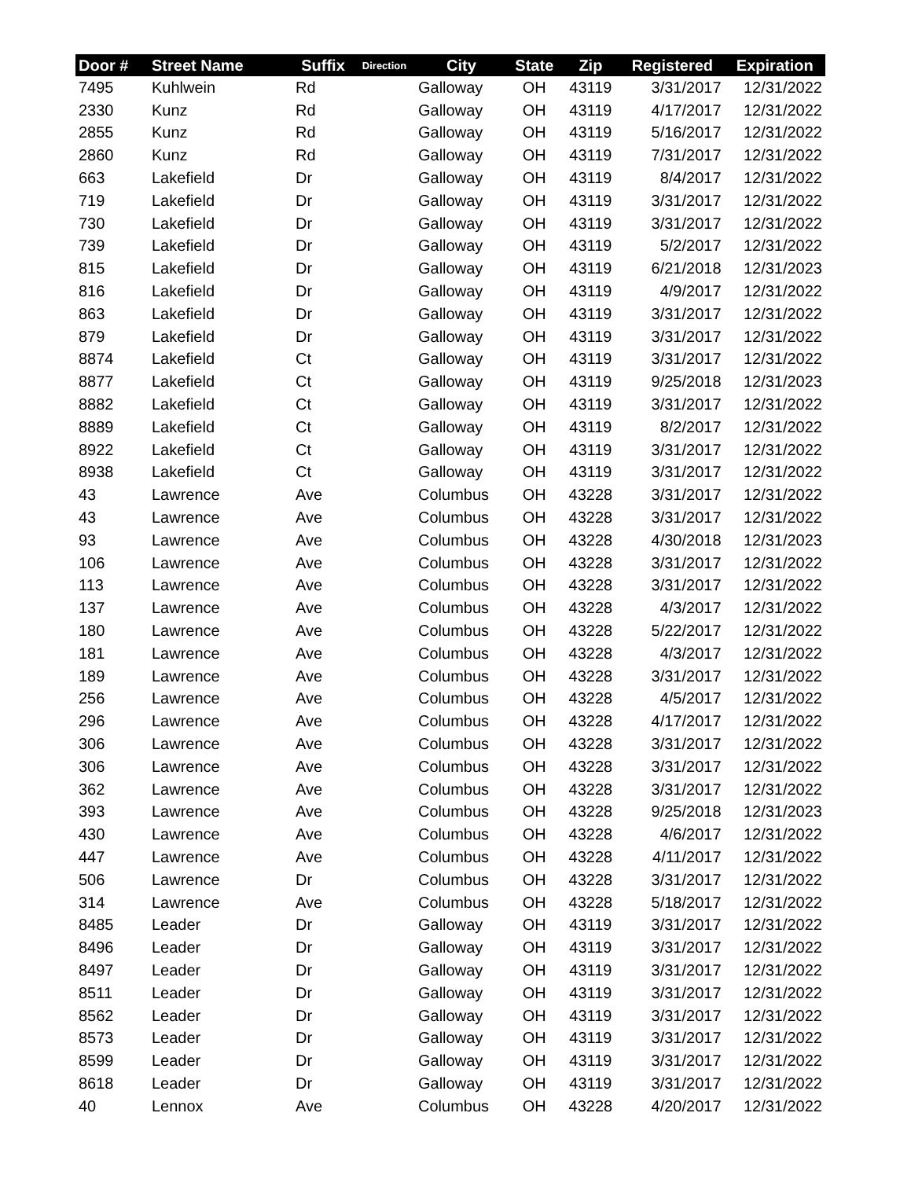| Door # | Street Name | Suffix | Direction | City | State | Zip | Registered | Expiration |
| --- | --- | --- | --- | --- | --- | --- | --- | --- |
| 7495 | Kuhlwein | Rd | | Galloway | OH | 43119 | 3/31/2017 | 12/31/2022 |
| 2330 | Kunz | Rd | | Galloway | OH | 43119 | 4/17/2017 | 12/31/2022 |
| 2855 | Kunz | Rd | | Galloway | OH | 43119 | 5/16/2017 | 12/31/2022 |
| 2860 | Kunz | Rd | | Galloway | OH | 43119 | 7/31/2017 | 12/31/2022 |
| 663 | Lakefield | Dr | | Galloway | OH | 43119 | 8/4/2017 | 12/31/2022 |
| 719 | Lakefield | Dr | | Galloway | OH | 43119 | 3/31/2017 | 12/31/2022 |
| 730 | Lakefield | Dr | | Galloway | OH | 43119 | 3/31/2017 | 12/31/2022 |
| 739 | Lakefield | Dr | | Galloway | OH | 43119 | 5/2/2017 | 12/31/2022 |
| 815 | Lakefield | Dr | | Galloway | OH | 43119 | 6/21/2018 | 12/31/2023 |
| 816 | Lakefield | Dr | | Galloway | OH | 43119 | 4/9/2017 | 12/31/2022 |
| 863 | Lakefield | Dr | | Galloway | OH | 43119 | 3/31/2017 | 12/31/2022 |
| 879 | Lakefield | Dr | | Galloway | OH | 43119 | 3/31/2017 | 12/31/2022 |
| 8874 | Lakefield | Ct | | Galloway | OH | 43119 | 3/31/2017 | 12/31/2022 |
| 8877 | Lakefield | Ct | | Galloway | OH | 43119 | 9/25/2018 | 12/31/2023 |
| 8882 | Lakefield | Ct | | Galloway | OH | 43119 | 3/31/2017 | 12/31/2022 |
| 8889 | Lakefield | Ct | | Galloway | OH | 43119 | 8/2/2017 | 12/31/2022 |
| 8922 | Lakefield | Ct | | Galloway | OH | 43119 | 3/31/2017 | 12/31/2022 |
| 8938 | Lakefield | Ct | | Galloway | OH | 43119 | 3/31/2017 | 12/31/2022 |
| 43 | Lawrence | Ave | | Columbus | OH | 43228 | 3/31/2017 | 12/31/2022 |
| 43 | Lawrence | Ave | | Columbus | OH | 43228 | 3/31/2017 | 12/31/2022 |
| 93 | Lawrence | Ave | | Columbus | OH | 43228 | 4/30/2018 | 12/31/2023 |
| 106 | Lawrence | Ave | | Columbus | OH | 43228 | 3/31/2017 | 12/31/2022 |
| 113 | Lawrence | Ave | | Columbus | OH | 43228 | 3/31/2017 | 12/31/2022 |
| 137 | Lawrence | Ave | | Columbus | OH | 43228 | 4/3/2017 | 12/31/2022 |
| 180 | Lawrence | Ave | | Columbus | OH | 43228 | 5/22/2017 | 12/31/2022 |
| 181 | Lawrence | Ave | | Columbus | OH | 43228 | 4/3/2017 | 12/31/2022 |
| 189 | Lawrence | Ave | | Columbus | OH | 43228 | 3/31/2017 | 12/31/2022 |
| 256 | Lawrence | Ave | | Columbus | OH | 43228 | 4/5/2017 | 12/31/2022 |
| 296 | Lawrence | Ave | | Columbus | OH | 43228 | 4/17/2017 | 12/31/2022 |
| 306 | Lawrence | Ave | | Columbus | OH | 43228 | 3/31/2017 | 12/31/2022 |
| 306 | Lawrence | Ave | | Columbus | OH | 43228 | 3/31/2017 | 12/31/2022 |
| 362 | Lawrence | Ave | | Columbus | OH | 43228 | 3/31/2017 | 12/31/2022 |
| 393 | Lawrence | Ave | | Columbus | OH | 43228 | 9/25/2018 | 12/31/2023 |
| 430 | Lawrence | Ave | | Columbus | OH | 43228 | 4/6/2017 | 12/31/2022 |
| 447 | Lawrence | Ave | | Columbus | OH | 43228 | 4/11/2017 | 12/31/2022 |
| 506 | Lawrence | Dr | | Columbus | OH | 43228 | 3/31/2017 | 12/31/2022 |
| 314 | Lawrence | Ave | | Columbus | OH | 43228 | 5/18/2017 | 12/31/2022 |
| 8485 | Leader | Dr | | Galloway | OH | 43119 | 3/31/2017 | 12/31/2022 |
| 8496 | Leader | Dr | | Galloway | OH | 43119 | 3/31/2017 | 12/31/2022 |
| 8497 | Leader | Dr | | Galloway | OH | 43119 | 3/31/2017 | 12/31/2022 |
| 8511 | Leader | Dr | | Galloway | OH | 43119 | 3/31/2017 | 12/31/2022 |
| 8562 | Leader | Dr | | Galloway | OH | 43119 | 3/31/2017 | 12/31/2022 |
| 8573 | Leader | Dr | | Galloway | OH | 43119 | 3/31/2017 | 12/31/2022 |
| 8599 | Leader | Dr | | Galloway | OH | 43119 | 3/31/2017 | 12/31/2022 |
| 8618 | Leader | Dr | | Galloway | OH | 43119 | 3/31/2017 | 12/31/2022 |
| 40 | Lennox | Ave | | Columbus | OH | 43228 | 4/20/2017 | 12/31/2022 |